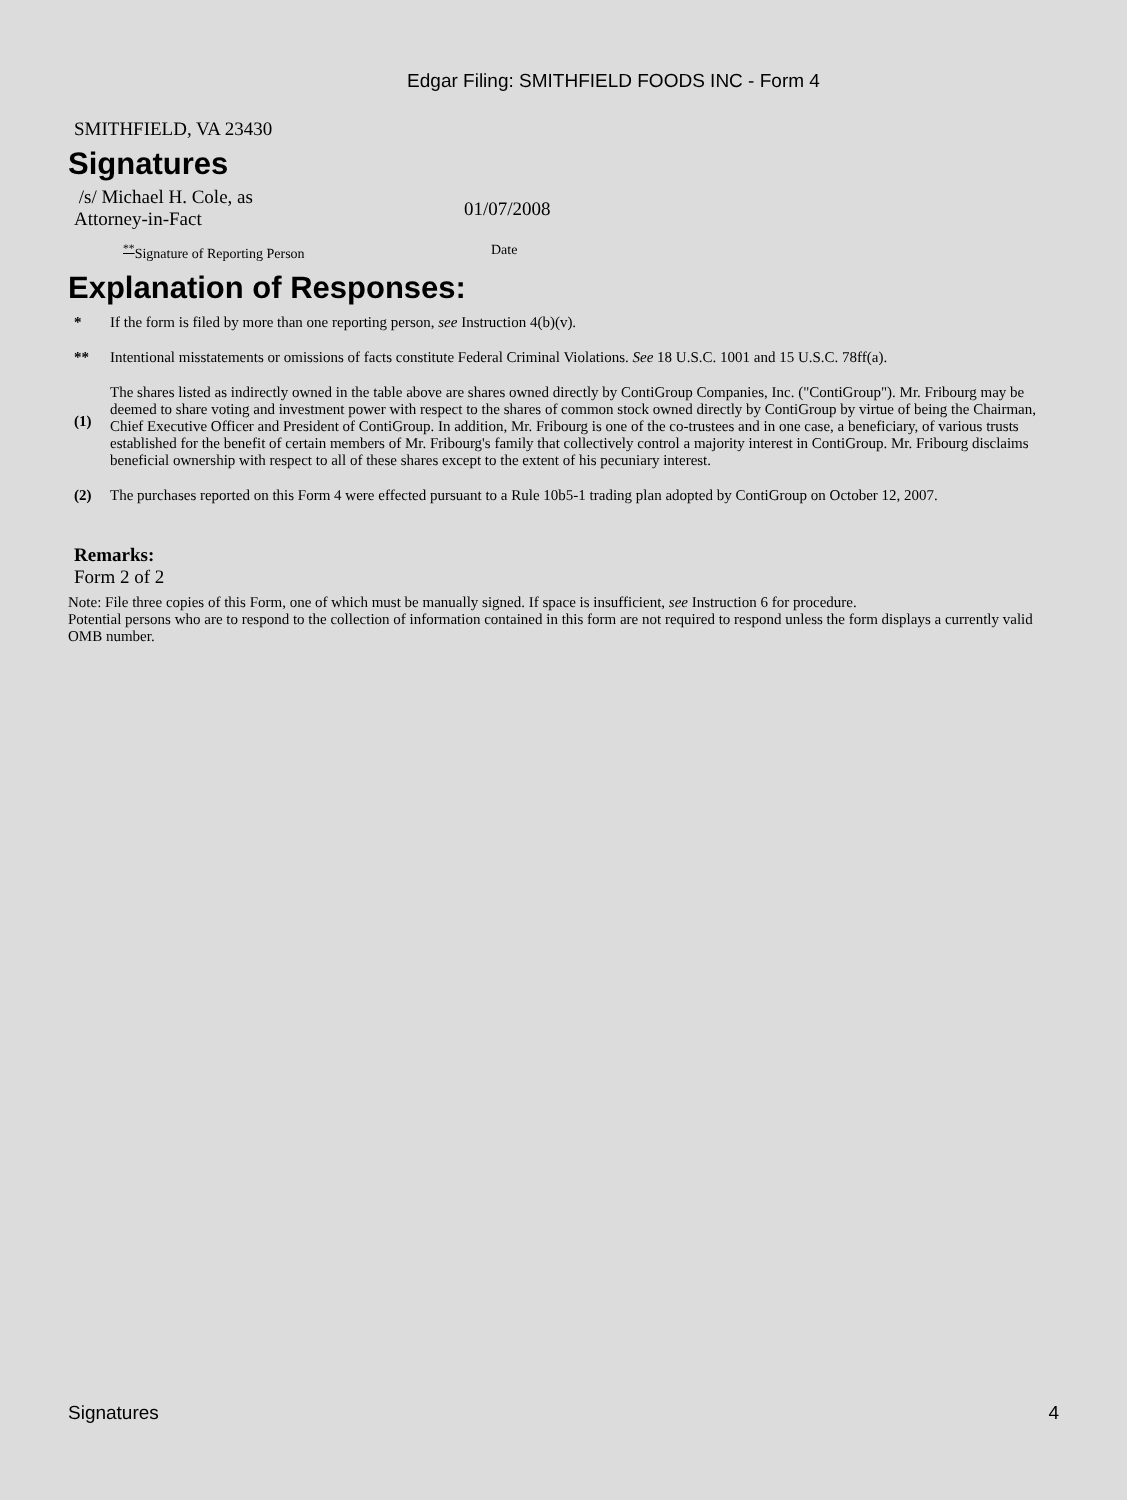Edgar Filing: SMITHFIELD FOODS INC - Form 4
SMITHFIELD, VA 23430
Signatures
/s/ Michael H. Cole, as
Attorney-in-Fact
01/07/2008
<sup>**</sup> Signature of Reporting Person Date
Explanation of Responses:
| * | If the form is filed by more than one reporting person, see Instruction 4(b)(v). |
| ** | Intentional misstatements or omissions of facts constitute Federal Criminal Violations. See 18 U.S.C. 1001 and 15 U.S.C. 78ff(a). |
| (1) | The shares listed as indirectly owned in the table above are shares owned directly by ContiGroup Companies, Inc. ("ContiGroup"). Mr. Fribourg may be deemed to share voting and investment power with respect to the shares of common stock owned directly by ContiGroup by virtue of being the Chairman, Chief Executive Officer and President of ContiGroup. In addition, Mr. Fribourg is one of the co-trustees and in one case, a beneficiary, of various trusts established for the benefit of certain members of Mr. Fribourg's family that collectively control a majority interest in ContiGroup. Mr. Fribourg disclaims beneficial ownership with respect to all of these shares except to the extent of his pecuniary interest. |
| (2) | The purchases reported on this Form 4 were effected pursuant to a Rule 10b5-1 trading plan adopted by ContiGroup on October 12, 2007. |
Remarks:
Form 2 of 2
Note: File three copies of this Form, one of which must be manually signed. If space is insufficient, see Instruction 6 for procedure.
Potential persons who are to respond to the collection of information contained in this form are not required to respond unless the form displays a currently valid OMB number.
Signatures 4